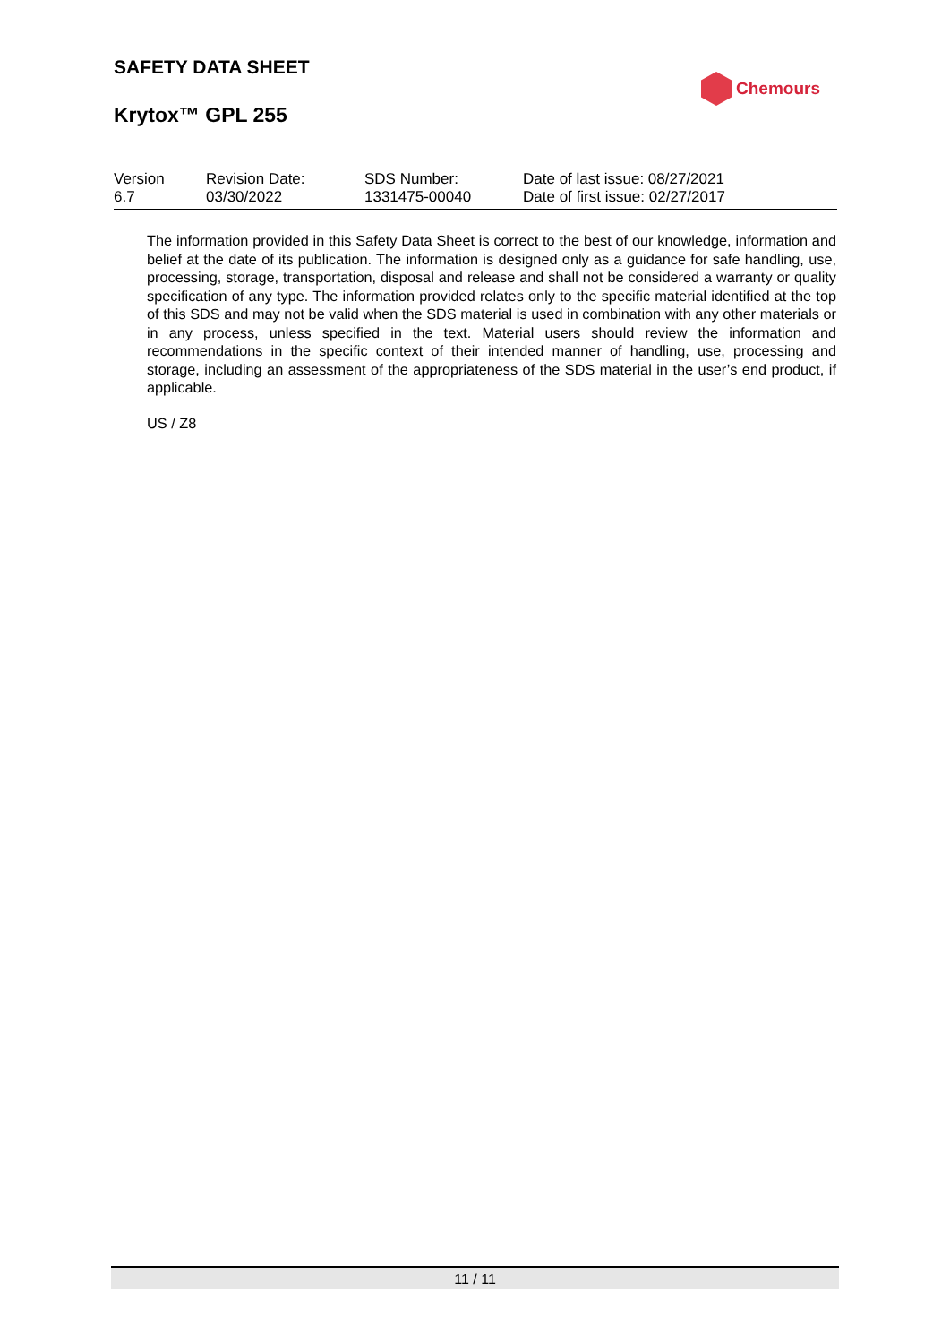SAFETY DATA SHEET
Chemours
Krytox™ GPL 255
| Version 6.7 | Revision Date: 03/30/2022 | SDS Number: 1331475-00040 | Date of last issue: 08/27/2021 Date of first issue: 02/27/2017 |
The information provided in this Safety Data Sheet is correct to the best of our knowledge, information and belief at the date of its publication. The information is designed only as a guidance for safe handling, use, processing, storage, transportation, disposal and release and shall not be considered a warranty or quality specification of any type. The information provided relates only to the specific material identified at the top of this SDS and may not be valid when the SDS material is used in combination with any other materials or in any process, unless specified in the text. Material users should review the information and recommendations in the specific context of their intended manner of handling, use, processing and storage, including an assessment of the appropriateness of the SDS material in the user’s end product, if applicable.
US / Z8
11 / 11